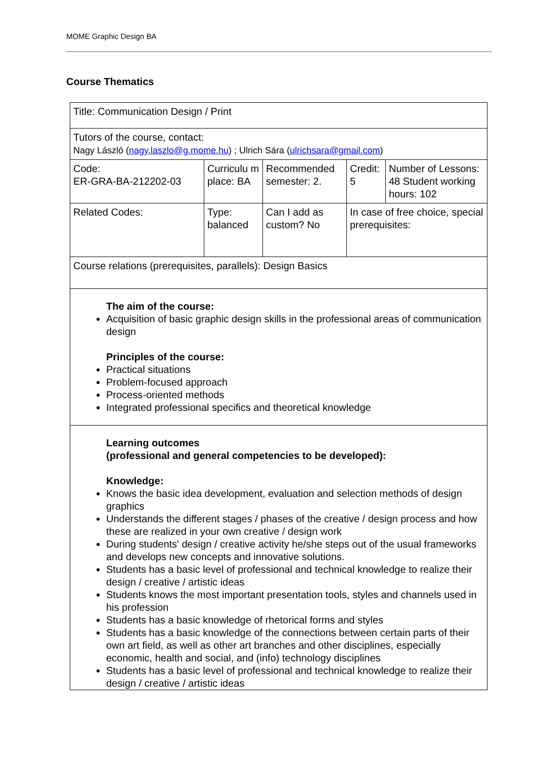MOME Graphic Design BA
Course Thematics
| Title: Communication Design / Print | | | | |
| Tutors of the course, contact: Nagy László ( nagy.laszlo@g.mome.hu ) ; Ulrich Sára ( ulrichsara@gmail.com ) | | | | |
| Code: ER-GRA-BA-212202-03 | Curriculu m place: BA | Recommended semester: 2. | Credit: 5 | Number of Lessons: 48 Student working hours: 102 |
| Related Codes: | Type: balanced | Can I add as custom? No | In case of free choice, special prerequisites: | |
| Course relations (prerequisites, parallels): Design Basics | | | | |
| The aim of the course: Acquisition of basic graphic design skills in the professional areas of communication design Principles of the course: Practical situations Problem-focused approach Process-oriented methods Integrated professional specifics and theoretical knowledge | | | | |
| Learning outcomes (professional and general competencies to be developed): Knowledge: Knows the basic idea development, evaluation and selection methods of design graphics Understands the different stages / phases of the creative / design process and how these are realized in your own creative / design work During students' design / creative activity he/she steps out of the usual frameworks and develops new concepts and innovative solutions. Students has a basic level of professional and technical knowledge to realize their design / creative / artistic ideas Students knows the most important presentation tools, styles and channels used in his profession Students has a basic knowledge of rhetorical forms and styles Students has a basic knowledge of the connections between certain parts of their own art field, as well as other art branches and other disciplines, especially economic, health and social, and (info) technology disciplines Students has a basic level of professional and technical knowledge to realize their design / creative / artistic ideas | | | | |